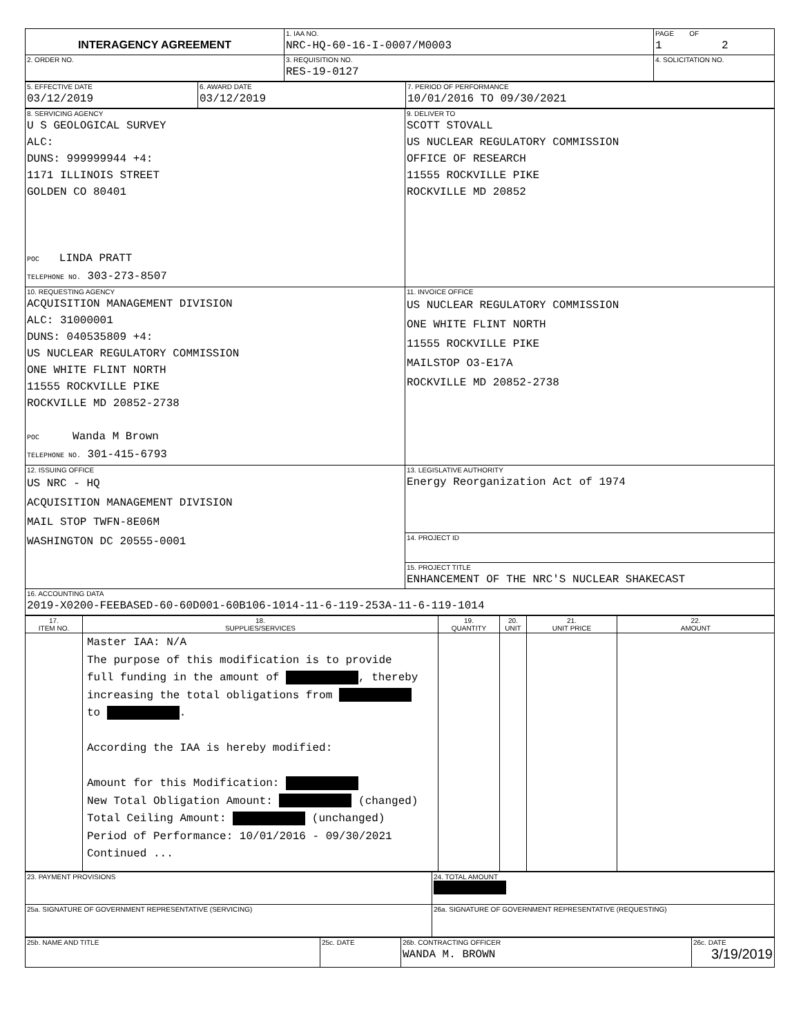| INTERAGENCY AGREEMENT | 1. IAA NO. NRC-HQ-60-16-I-0007/M0003 | | PAGE OF 1 2 |
| 2. ORDER NO. | 3. REQUISITION NO. RES-19-0127 | 4. SOLICITATION NO. | |
| 5. EFFECTIVE DATE 03/12/2019 | 6. AWARD DATE 03/12/2019 | 7. PERIOD OF PERFORMANCE 10/01/2016 TO 09/30/2021 |
| 8. SERVICING AGENCY U S GEOLOGICAL SURVEY ALC: DUNS: 999999944 +4: 1171 ILLINOIS STREET GOLDEN CO 80401 POC LINDA PRATT TELEPHONE NO. 303-273-8507 | 9. DELIVER TO SCOTT STOVALL US NUCLEAR REGULATORY COMMISSION OFFICE OF RESEARCH 11555 ROCKVILLE PIKE ROCKVILLE MD 20852 |
| 10. REQUESTING AGENCY ACQUISITION MANAGEMENT DIVISION ALC: 31000001 DUNS: 040535809 +4: US NUCLEAR REGULATORY COMMISSION ONE WHITE FLINT NORTH 11555 ROCKVILLE PIKE ROCKVILLE MD 20852-2738 POC Wanda M Brown TELEPHONE NO. 301-415-6793 | 11. INVOICE OFFICE US NUCLEAR REGULATORY COMMISSION ONE WHITE FLINT NORTH 11555 ROCKVILLE PIKE MAILSTOP O3-E17A ROCKVILLE MD 20852-2738 |
| 12. ISSUING OFFICE US NRC - HQ ACQUISITION MANAGEMENT DIVISION MAIL STOP TWFN-8E06M WASHINGTON DC 20555-0001 | 13. LEGISLATIVE AUTHORITY Energy Reorganization Act of 1974 |
| | 14. PROJECT ID |
| | 15. PROJECT TITLE ENHANCEMENT OF THE NRC'S NUCLEAR SHAKECAST |
| 16. ACCOUNTING DATA 2019-X0200-FEEBASED-60-60D001-60B106-1014-11-6-119-253A-11-6-119-1014 | |
| 17. ITEM NO. | 18. SUPPLIES/SERVICES | 19. QUANTITY | 20. UNIT | 21. UNIT PRICE | 22. AMOUNT |
| --- | --- | --- | --- | --- | --- |
| | Master IAA: N/A The purpose of this modification is to provide full funding in the amount of , thereby increasing the total obligations from to . According the IAA is hereby modified: Amount for this Modification: New Total Obligation Amount: (changed) Total Ceiling Amount: (unchanged) Period of Performance: 10/01/2016 - 09/30/2021 Continued ... | | | | |
| 23. PAYMENT PROVISIONS | 24. TOTAL AMOUNT |
| 25a. SIGNATURE OF GOVERNMENT REPRESENTATIVE (SERVICING) | 26a. SIGNATURE OF GOVERNMENT REPRESENTATIVE (REQUESTING) |
| 25b. NAME AND TITLE | 25c. DATE | 26b. CONTRACTING OFFICER WANDA M. BROWN | 26c. DATE 3/19/2019 |